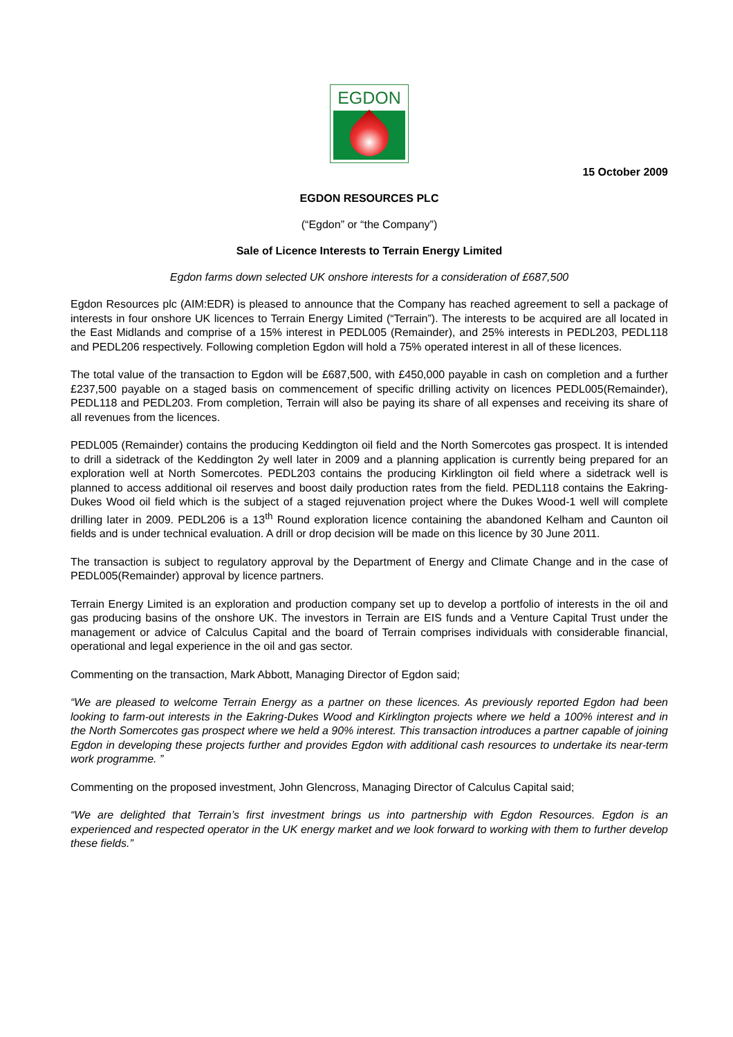EGDON
15 October 2009
EGDON RESOURCES PLC
(“Egdon” or “the Company”)
Sale of Licence Interests to Terrain Energy Limited
Egdon farms down selected UK onshore interests for a consideration of £687,500
Egdon Resources plc (AIM:EDR) is pleased to announce that the Company has reached agreement to sell a package of interests in four onshore UK licences to Terrain Energy Limited (“Terrain”). The interests to be acquired are all located in the East Midlands and comprise of a 15% interest in PEDL005 (Remainder), and 25% interests in PEDL203, PEDL118 and PEDL206 respectively. Following completion Egdon will hold a 75% operated interest in all of these licences.
The total value of the transaction to Egdon will be £687,500, with £450,000 payable in cash on completion and a further £237,500 payable on a staged basis on commencement of specific drilling activity on licences PEDL005(Remainder), PEDL118 and PEDL203. From completion, Terrain will also be paying its share of all expenses and receiving its share of all revenues from the licences.
PEDL005 (Remainder) contains the producing Keddington oil field and the North Somercotes gas prospect. It is intended to drill a sidetrack of the Keddington 2y well later in 2009 and a planning application is currently being prepared for an exploration well at North Somercotes. PEDL203 contains the producing Kirklington oil field where a sidetrack well is planned to access additional oil reserves and boost daily production rates from the field. PEDL118 contains the Eakring-Dukes Wood oil field which is the subject of a staged rejuvenation project where the Dukes Wood-1 well will complete drilling later in 2009. PEDL206 is a 13<sup>th</sup> Round exploration licence containing the abandoned Kelham and Caunton oil fields and is under technical evaluation. A drill or drop decision will be made on this licence by 30 June 2011.
The transaction is subject to regulatory approval by the Department of Energy and Climate Change and in the case of PEDL005(Remainder) approval by licence partners.
Terrain Energy Limited is an exploration and production company set up to develop a portfolio of interests in the oil and gas producing basins of the onshore UK. The investors in Terrain are EIS funds and a Venture Capital Trust under the management or advice of Calculus Capital and the board of Terrain comprises individuals with considerable financial, operational and legal experience in the oil and gas sector.
Commenting on the transaction, Mark Abbott, Managing Director of Egdon said;
“We are pleased to welcome Terrain Energy as a partner on these licences. As previously reported Egdon had been looking to farm-out interests in the Eakring-Dukes Wood and Kirklington projects where we held a 100% interest and in the North Somercotes gas prospect where we held a 90% interest. This transaction introduces a partner capable of joining Egdon in developing these projects further and provides Egdon with additional cash resources to undertake its near-term work programme. ”
Commenting on the proposed investment, John Glencross, Managing Director of Calculus Capital said;
“We are delighted that Terrain’s first investment brings us into partnership with Egdon Resources. Egdon is an experienced and respected operator in the UK energy market and we look forward to working with them to further develop these fields.”